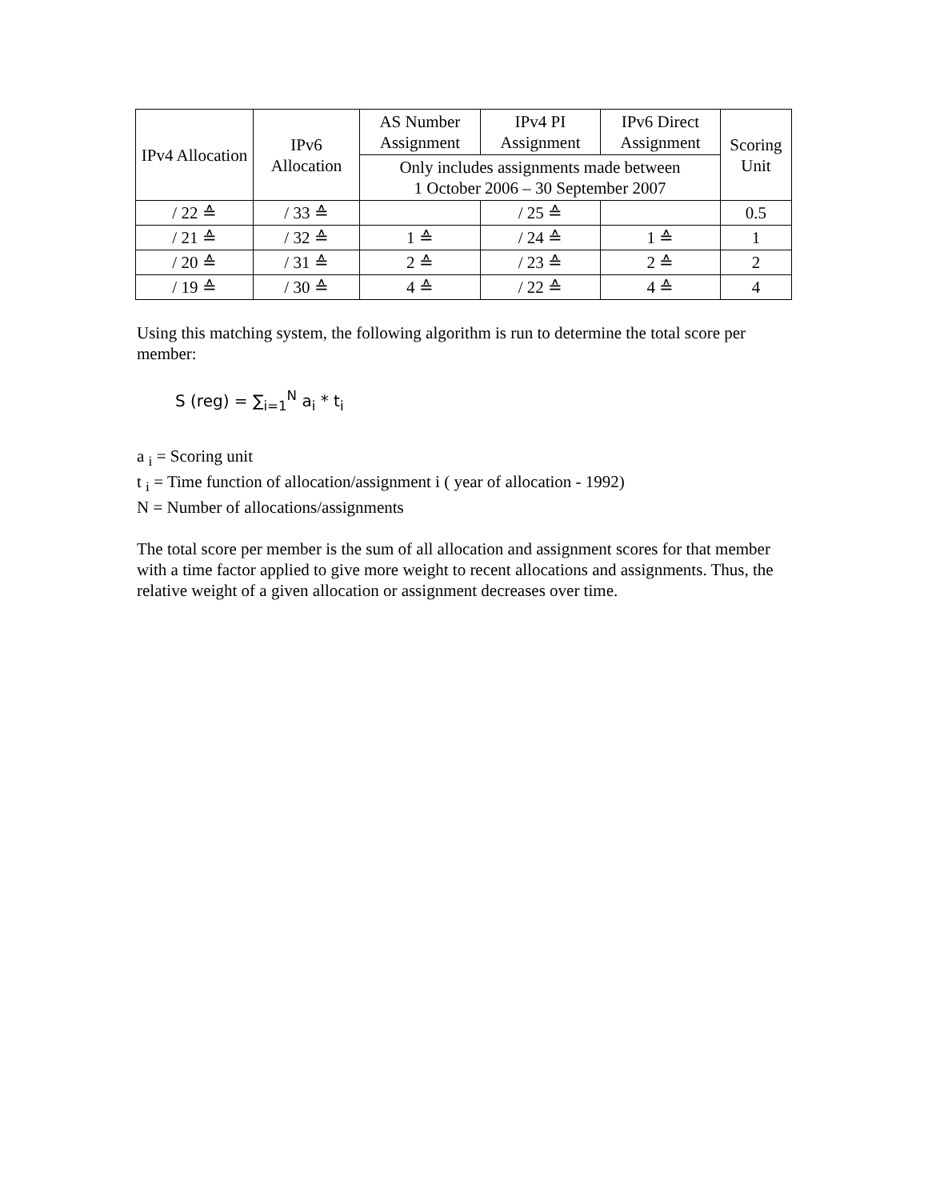| IPv4 Allocation | IPv6 Allocation | AS Number Assignment | IPv4 PI Assignment | IPv6 Direct Assignment | Scoring Unit |
| --- | --- | --- | --- | --- | --- |
| | | Only includes assignments made between 1 October 2006 – 30 September 2007 | | | |
| / 22 ≙ | / 33 ≙ | | / 25 ≙ | | 0.5 |
| / 21 ≙ | / 32 ≙ | 1 ≙ | / 24 ≙ | 1 ≙ | 1 |
| / 20 ≙ | / 31 ≙ | 2 ≙ | / 23 ≙ | 2 ≙ | 2 |
| / 19 ≙ | / 30 ≙ | 4 ≙ | / 22 ≙ | 4 ≙ | 4 |
Using this matching system, the following algorithm is run to determine the total score per member:
S (reg) = ∑<sub>i=1</sub><sup>N</sup> a<sub>i</sub> * t<sub>i</sub>
a <sub>i</sub> = Scoring unit
t <sub>i</sub> = Time function of allocation/assignment i ( year of allocation - 1992)
N = Number of allocations/assignments
The total score per member is the sum of all allocation and assignment scores for that member with a time factor applied to give more weight to recent allocations and assignments. Thus, the relative weight of a given allocation or assignment decreases over time.